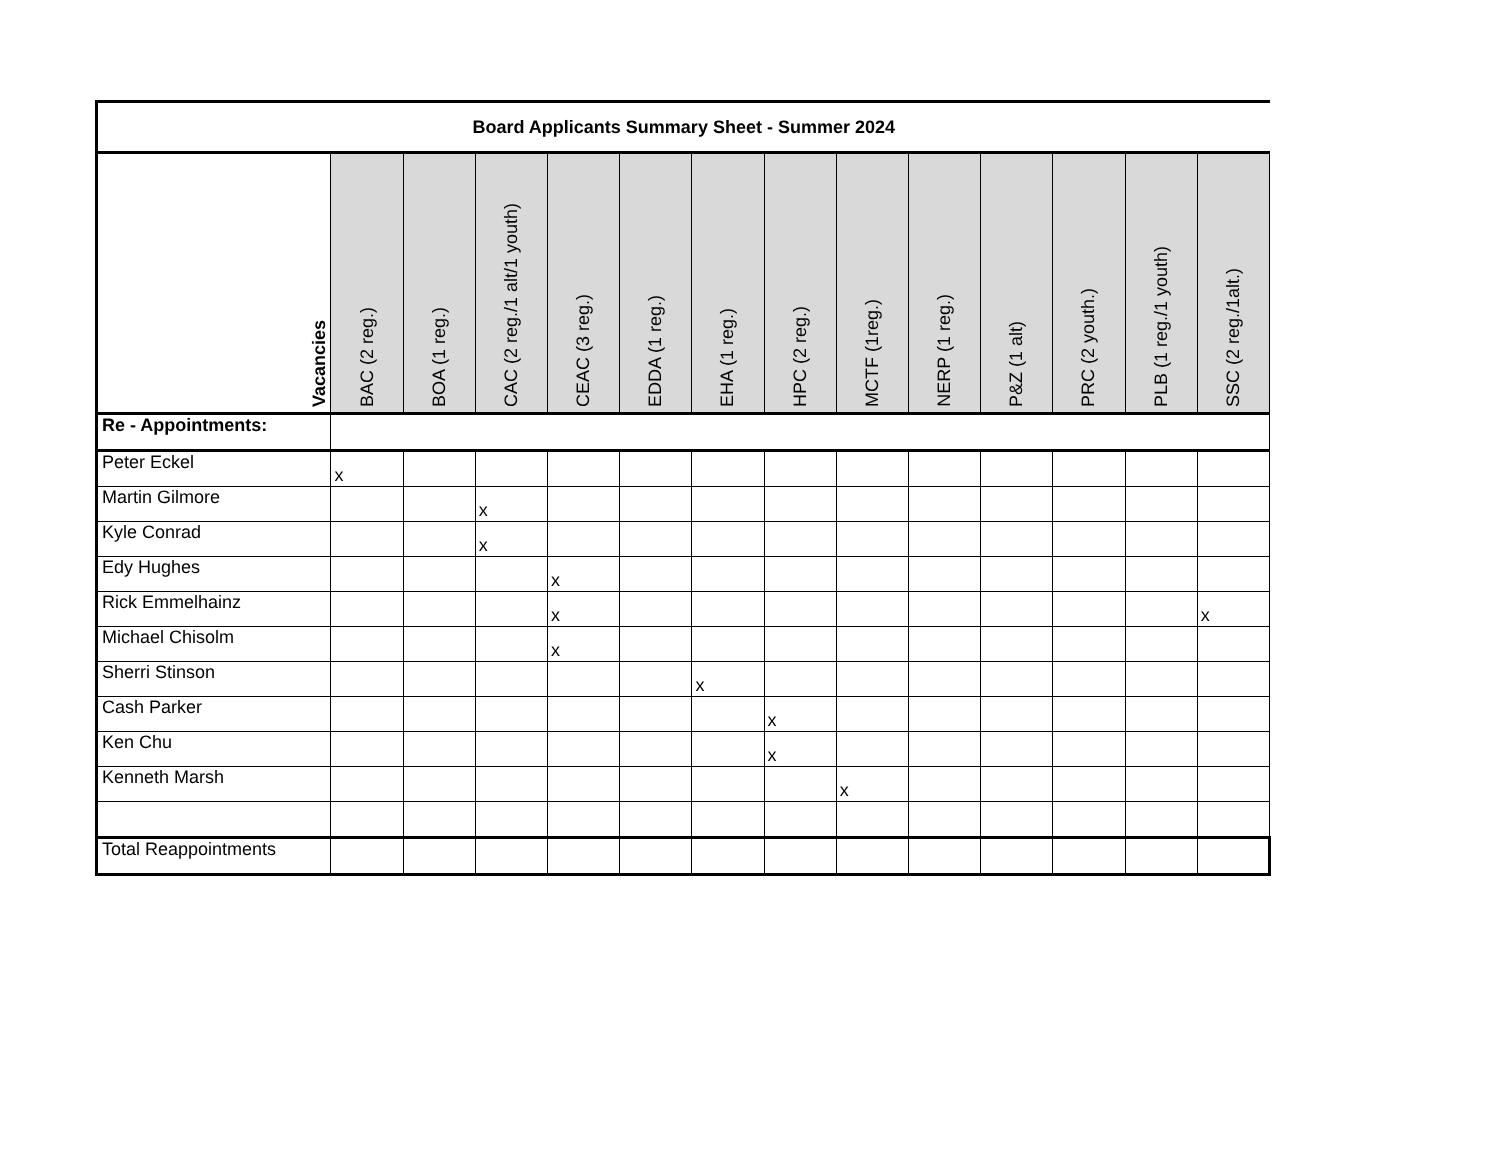| Board Applicants Summary Sheet - Summer 2024 | | | | | | | | | | | | | |
| Vacancies | BAC (2 reg.) | BOA (1 reg.) | CAC (2 reg./1 alt/1 youth) | CEAC (3 reg.) | EDDA (1 reg.) | EHA (1 reg.) | HPC (2 reg.) | MCTF (1reg.) | NERP (1 reg.) | P&Z (1 alt) | PRC (2 youth.) | PLB (1 reg./1 youth) | SSC (2 reg./1alt.) |
| Re - Appointments: | | | | | | | | | | | | | |
| Peter Eckel | x | | | | | | | | | | | | |
| Martin Gilmore | | | x | | | | | | | | | | |
| Kyle Conrad | | | x | | | | | | | | | | |
| Edy Hughes | | | | x | | | | | | | | | |
| Rick Emmelhainz | | | | x | | | | | | | | | x |
| Michael Chisolm | | | | x | | | | | | | | | |
| Sherri Stinson | | | | | | x | | | | | | | |
| Cash Parker | | | | | | | x | | | | | | |
| Ken Chu | | | | | | | x | | | | | | |
| Kenneth Marsh | | | | | | | | x | | | | | |
| Total Reappointments | | | | | | | | | | | | | |